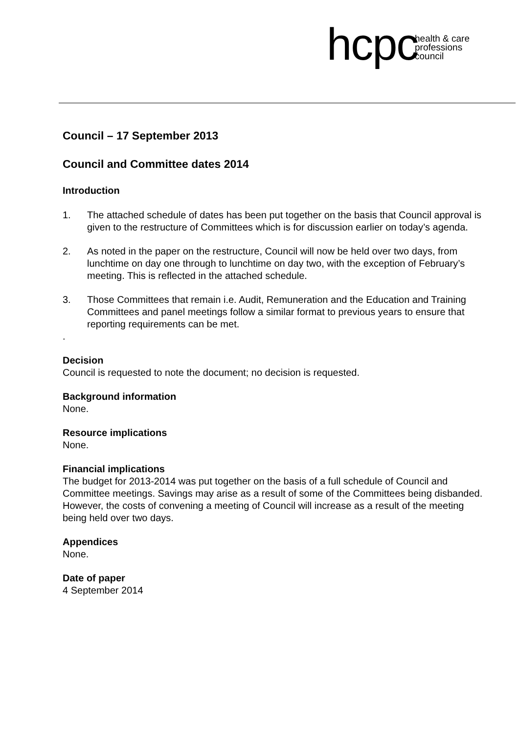hcpc health & care
professions
council
Council – 17 September 2013
Council and Committee dates 2014
Introduction
1. The attached schedule of dates has been put together on the basis that Council approval is given to the restructure of Committees which is for discussion earlier on today’s agenda.
2. As noted in the paper on the restructure, Council will now be held over two days, from lunchtime on day one through to lunchtime on day two, with the exception of February’s meeting. This is reflected in the attached schedule.
3. Those Committees that remain i.e. Audit, Remuneration and the Education and Training Committees and panel meetings follow a similar format to previous years to ensure that reporting requirements can be met.
.
Decision
Council is requested to note the document; no decision is requested.
Background information
None.
Resource implications
None.
Financial implications
The budget for 2013-2014 was put together on the basis of a full schedule of Council and Committee meetings. Savings may arise as a result of some of the Committees being disbanded. However, the costs of convening a meeting of Council will increase as a result of the meeting being held over two days.
Appendices
None.
Date of paper
4 September 2014